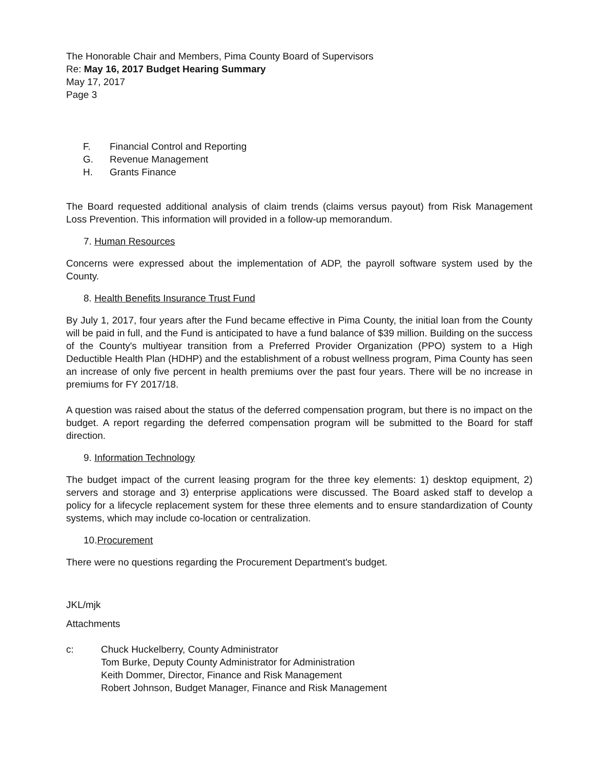The Honorable Chair and Members, Pima County Board of Supervisors
Re: May 16, 2017 Budget Hearing Summary
May 17, 2017
Page 3
F. Financial Control and Reporting
G. Revenue Management
H. Grants Finance
The Board requested additional analysis of claim trends (claims versus payout) from Risk Management Loss Prevention. This information will provided in a follow-up memorandum.
7. Human Resources
Concerns were expressed about the implementation of ADP, the payroll software system used by the County.
8. Health Benefits Insurance Trust Fund
By July 1, 2017, four years after the Fund became effective in Pima County, the initial loan from the County will be paid in full, and the Fund is anticipated to have a fund balance of $39 million. Building on the success of the County's multiyear transition from a Preferred Provider Organization (PPO) system to a High Deductible Health Plan (HDHP) and the establishment of a robust wellness program, Pima County has seen an increase of only five percent in health premiums over the past four years. There will be no increase in premiums for FY 2017/18.
A question was raised about the status of the deferred compensation program, but there is no impact on the budget. A report regarding the deferred compensation program will be submitted to the Board for staff direction.
9. Information Technology
The budget impact of the current leasing program for the three key elements: 1) desktop equipment, 2) servers and storage and 3) enterprise applications were discussed. The Board asked staff to develop a policy for a lifecycle replacement system for these three elements and to ensure standardization of County systems, which may include co-location or centralization.
10.Procurement
There were no questions regarding the Procurement Department's budget.
JKL/mjk
Attachments
c: Chuck Huckelberry, County Administrator
Tom Burke, Deputy County Administrator for Administration
Keith Dommer, Director, Finance and Risk Management
Robert Johnson, Budget Manager, Finance and Risk Management